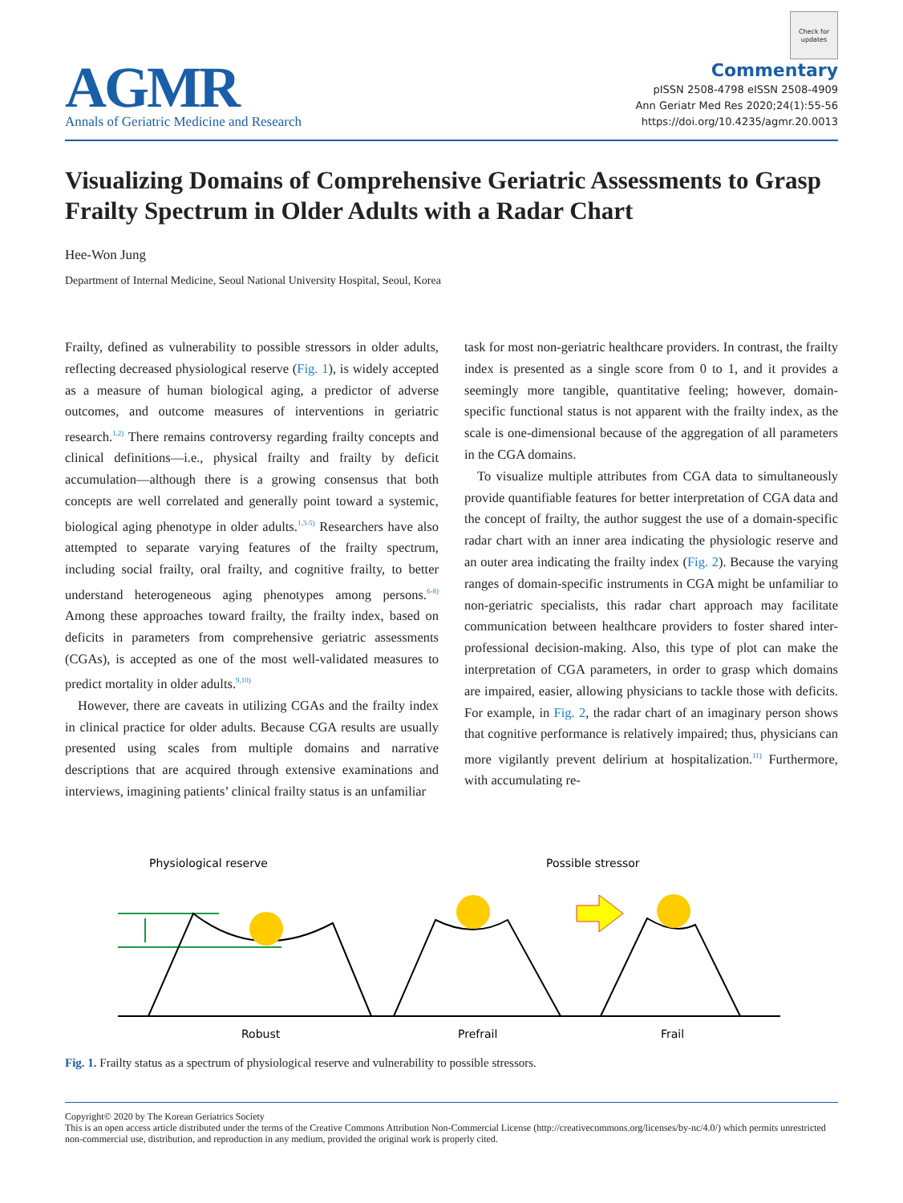AGMR
Annals of Geriatric Medicine and Research
Check for updates
Commentary
pISSN 2508-4798 eISSN 2508-4909
Ann Geriatr Med Res 2020;24(1):55-56
https://doi.org/10.4235/agmr.20.0013
Visualizing Domains of Comprehensive Geriatric Assessments to Grasp Frailty Spectrum in Older Adults with a Radar Chart
Hee-Won Jung
Department of Internal Medicine, Seoul National University Hospital, Seoul, Korea
Frailty, defined as vulnerability to possible stressors in older adults, reflecting decreased physiological reserve (Fig. 1), is widely accepted as a measure of human biological aging, a predictor of adverse outcomes, and outcome measures of interventions in geriatric research.<sup>1,2)</sup> There remains controversy regarding frailty concepts and clinical definitions—i.e., physical frailty and frailty by deficit accumulation—although there is a growing consensus that both concepts are well correlated and generally point toward a systemic, biological aging phenotype in older adults.<sup>1,3-5)</sup> Researchers have also attempted to separate varying features of the frailty spectrum, including social frailty, oral frailty, and cognitive frailty, to better understand heterogeneous aging phenotypes among persons.<sup>6-8)</sup> Among these approaches toward frailty, the frailty index, based on deficits in parameters from comprehensive geriatric assessments (CGAs), is accepted as one of the most well-validated measures to predict mortality in older adults.<sup>9,10)</sup>
However, there are caveats in utilizing CGAs and the frailty index in clinical practice for older adults. Because CGA results are usually presented using scales from multiple domains and narrative descriptions that are acquired through extensive examinations and interviews, imagining patients’ clinical frailty status is an unfamiliar
task for most non-geriatric healthcare providers. In contrast, the frailty index is presented as a single score from 0 to 1, and it provides a seemingly more tangible, quantitative feeling; however, domain-specific functional status is not apparent with the frailty index, as the scale is one-dimensional because of the aggregation of all parameters in the CGA domains.
To visualize multiple attributes from CGA data to simultaneously provide quantifiable features for better interpretation of CGA data and the concept of frailty, the author suggest the use of a domain-specific radar chart with an inner area indicating the physiologic reserve and an outer area indicating the frailty index (Fig. 2). Because the varying ranges of domain-specific instruments in CGA might be unfamiliar to non-geriatric specialists, this radar chart approach may facilitate communication between healthcare providers to foster shared inter-professional decision-making. Also, this type of plot can make the interpretation of CGA parameters, in order to grasp which domains are impaired, easier, allowing physicians to tackle those with deficits. For example, in Fig. 2, the radar chart of an imaginary person shows that cognitive performance is relatively impaired; thus, physicians can more vigilantly prevent delirium at hospitalization.<sup>11)</sup> Furthermore, with accumulating re-
Physiological reserve
Possible stressor
Robust
Prefrail
Frail
Fig. 1. Frailty status as a spectrum of physiological reserve and vulnerability to possible stressors.
Copyright© 2020 by The Korean Geriatrics Society
This is an open access article distributed under the terms of the Creative Commons Attribution Non-Commercial License (http://creativecommons.org/licenses/by-nc/4.0/) which permits unrestricted non-commercial use, distribution, and reproduction in any medium, provided the original work is properly cited.